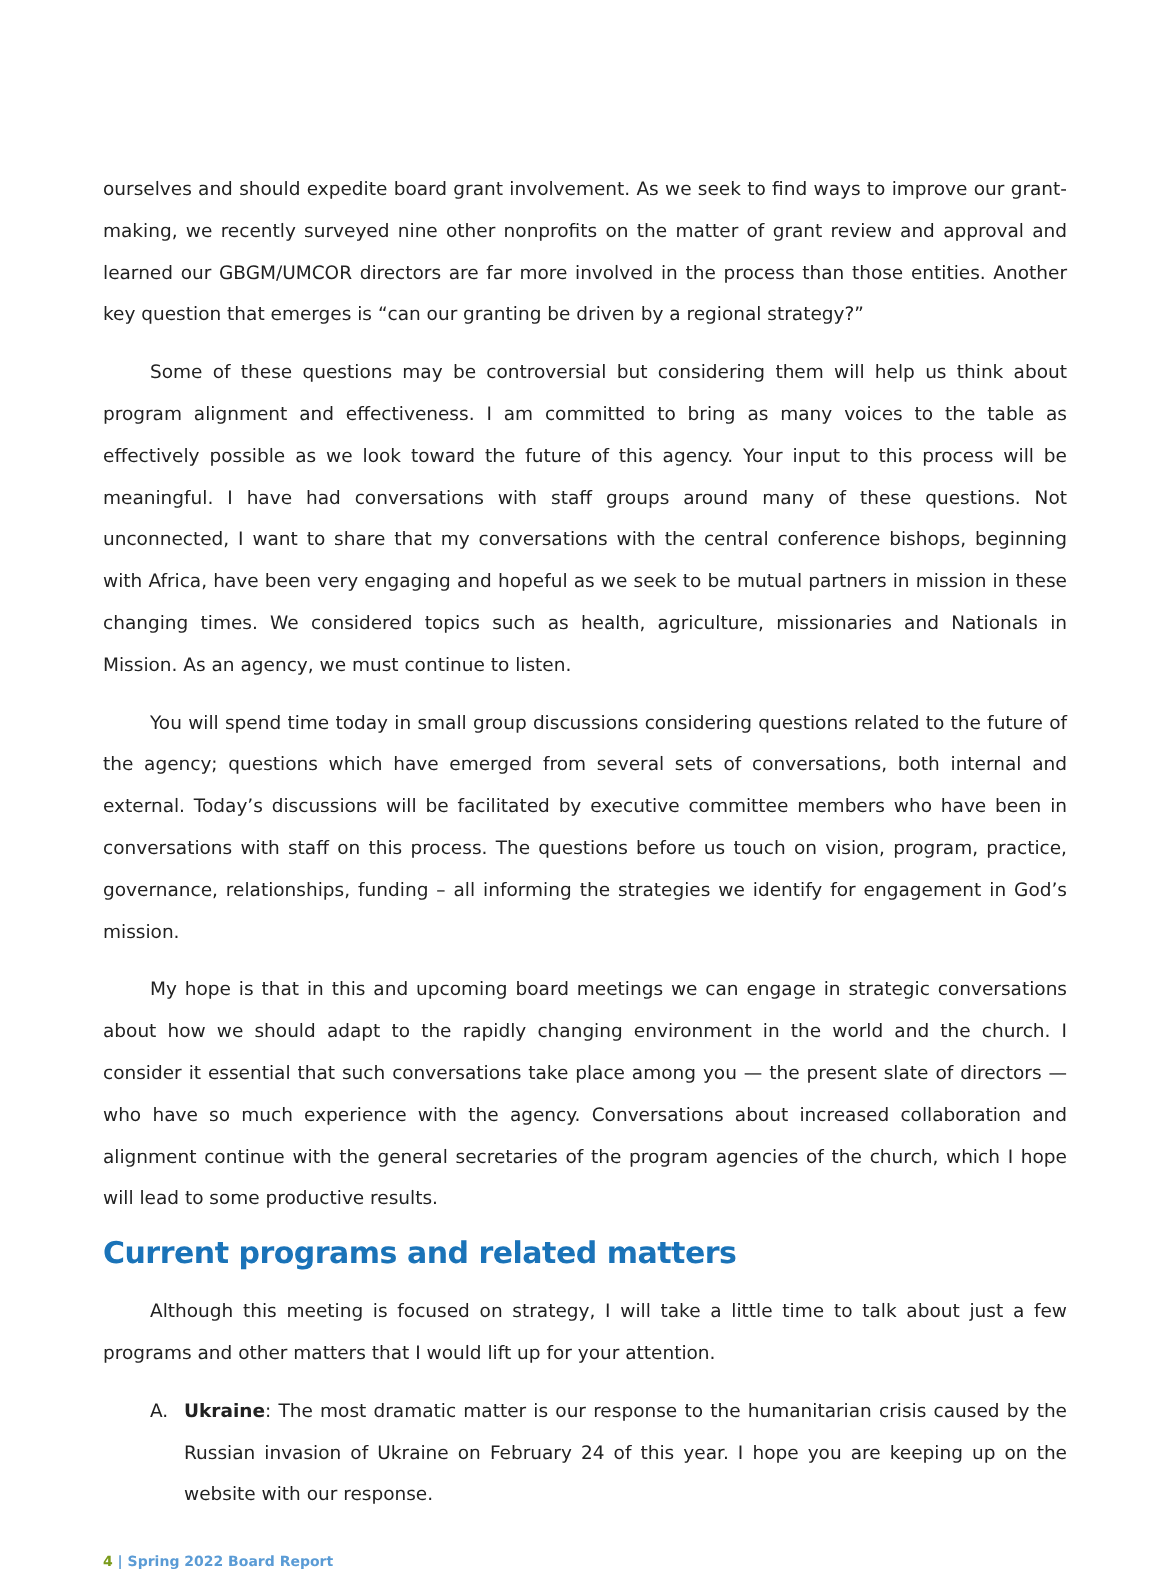ourselves and should expedite board grant involvement. As we seek to find ways to improve our grant-making, we recently surveyed nine other nonprofits on the matter of grant review and approval and learned our GBGM/UMCOR directors are far more involved in the process than those entities. Another key question that emerges is “can our granting be driven by a regional strategy?”
Some of these questions may be controversial but considering them will help us think about program alignment and effectiveness. I am committed to bring as many voices to the table as effectively possible as we look toward the future of this agency. Your input to this process will be meaningful. I have had conversations with staff groups around many of these questions. Not unconnected, I want to share that my conversations with the central conference bishops, beginning with Africa, have been very engaging and hopeful as we seek to be mutual partners in mission in these changing times. We considered topics such as health, agriculture, missionaries and Nationals in Mission. As an agency, we must continue to listen.
You will spend time today in small group discussions considering questions related to the future of the agency; questions which have emerged from several sets of conversations, both internal and external. Today’s discussions will be facilitated by executive committee members who have been in conversations with staff on this process. The questions before us touch on vision, program, practice, governance, relationships, funding – all informing the strategies we identify for engagement in God’s mission.
My hope is that in this and upcoming board meetings we can engage in strategic conversations about how we should adapt to the rapidly changing environment in the world and the church. I consider it essential that such conversations take place among you — the present slate of directors — who have so much experience with the agency. Conversations about increased collaboration and alignment continue with the general secretaries of the program agencies of the church, which I hope will lead to some productive results.
Current programs and related matters
Although this meeting is focused on strategy, I will take a little time to talk about just a few programs and other matters that I would lift up for your attention.
A. Ukraine: The most dramatic matter is our response to the humanitarian crisis caused by the Russian invasion of Ukraine on February 24 of this year. I hope you are keeping up on the website with our response.
4 | Spring 2022 Board Report